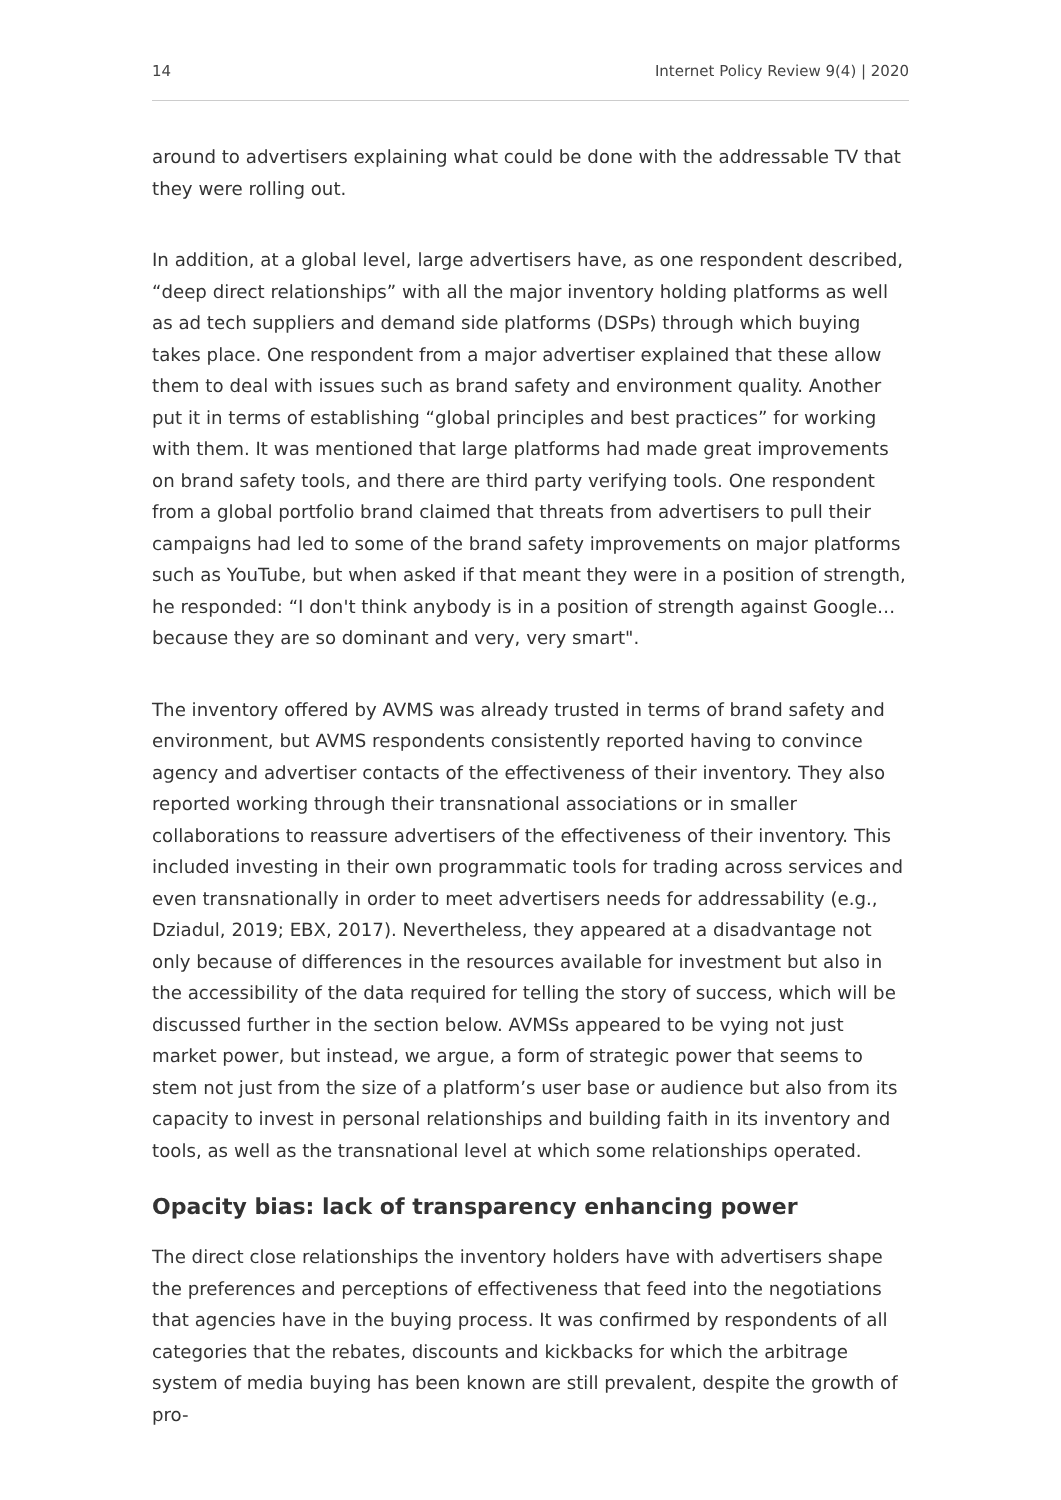14 Internet Policy Review 9(4) | 2020
around to advertisers explaining what could be done with the addressable TV that they were rolling out.
In addition, at a global level, large advertisers have, as one respondent described, “deep direct relationships” with all the major inventory holding platforms as well as ad tech suppliers and demand side platforms (DSPs) through which buying takes place. One respondent from a major advertiser explained that these allow them to deal with issues such as brand safety and environment quality. Another put it in terms of establishing “global principles and best practices” for working with them. It was mentioned that large platforms had made great improvements on brand safety tools, and there are third party verifying tools. One respondent from a global portfolio brand claimed that threats from advertisers to pull their campaigns had led to some of the brand safety improvements on major platforms such as YouTube, but when asked if that meant they were in a position of strength, he responded: “I don't think anybody is in a position of strength against Google…because they are so dominant and very, very smart".
The inventory offered by AVMS was already trusted in terms of brand safety and environment, but AVMS respondents consistently reported having to convince agency and advertiser contacts of the effectiveness of their inventory. They also reported working through their transnational associations or in smaller collaborations to reassure advertisers of the effectiveness of their inventory. This included investing in their own programmatic tools for trading across services and even transnationally in order to meet advertisers needs for addressability (e.g., Dziadul, 2019; EBX, 2017). Nevertheless, they appeared at a disadvantage not only because of differences in the resources available for investment but also in the accessibility of the data required for telling the story of success, which will be discussed further in the section below. AVMSs appeared to be vying not just market power, but instead, we argue, a form of strategic power that seems to stem not just from the size of a platform’s user base or audience but also from its capacity to invest in personal relationships and building faith in its inventory and tools, as well as the transnational level at which some relationships operated.
Opacity bias: lack of transparency enhancing power
The direct close relationships the inventory holders have with advertisers shape the preferences and perceptions of effectiveness that feed into the negotiations that agencies have in the buying process. It was confirmed by respondents of all categories that the rebates, discounts and kickbacks for which the arbitrage system of media buying has been known are still prevalent, despite the growth of pro-